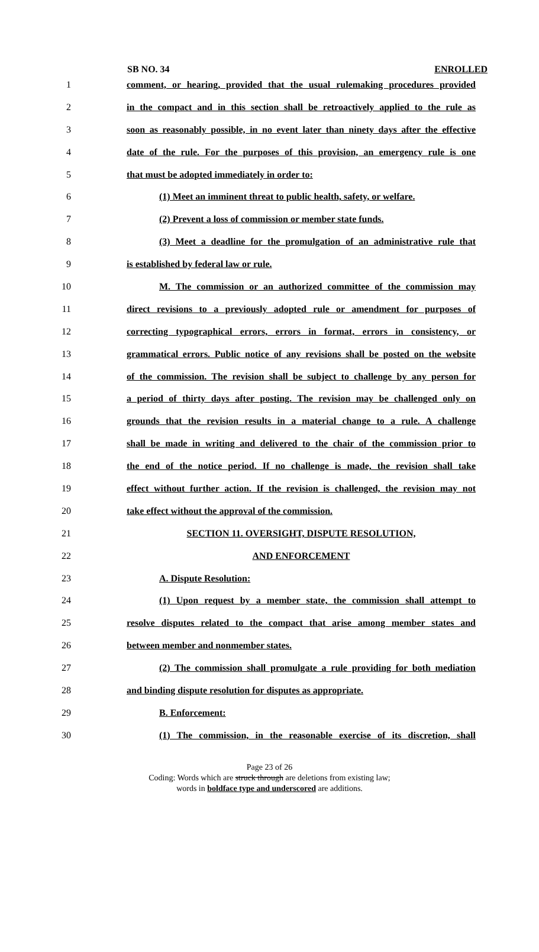SB NO. 34 ENROLLED
1 comment, or hearing, provided that the usual rulemaking procedures provided
2 in the compact and in this section shall be retroactively applied to the rule as
3 soon as reasonably possible, in no event later than ninety days after the effective
4 date of the rule. For the purposes of this provision, an emergency rule is one
5 that must be adopted immediately in order to:
6 (1) Meet an imminent threat to public health, safety, or welfare.
7 (2) Prevent a loss of commission or member state funds.
8 (3) Meet a deadline for the promulgation of an administrative rule that
9 is established by federal law or rule.
10 M. The commission or an authorized committee of the commission may
11 direct revisions to a previously adopted rule or amendment for purposes of
12 correcting typographical errors, errors in format, errors in consistency, or
13 grammatical errors. Public notice of any revisions shall be posted on the website
14 of the commission. The revision shall be subject to challenge by any person for
15 a period of thirty days after posting. The revision may be challenged only on
16 grounds that the revision results in a material change to a rule. A challenge
17 shall be made in writing and delivered to the chair of the commission prior to
18 the end of the notice period. If no challenge is made, the revision shall take
19 effect without further action. If the revision is challenged, the revision may not
20 take effect without the approval of the commission.
21 SECTION 11. OVERSIGHT, DISPUTE RESOLUTION,
22 AND ENFORCEMENT
23 A. Dispute Resolution:
24 (1) Upon request by a member state, the commission shall attempt to
25 resolve disputes related to the compact that arise among member states and
26 between member and nonmember states.
27 (2) The commission shall promulgate a rule providing for both mediation
28 and binding dispute resolution for disputes as appropriate.
29 B. Enforcement:
30 (1) The commission, in the reasonable exercise of its discretion, shall
Page 23 of 26
Coding: Words which are struck through are deletions from existing law;
words in boldface type and underscored are additions.